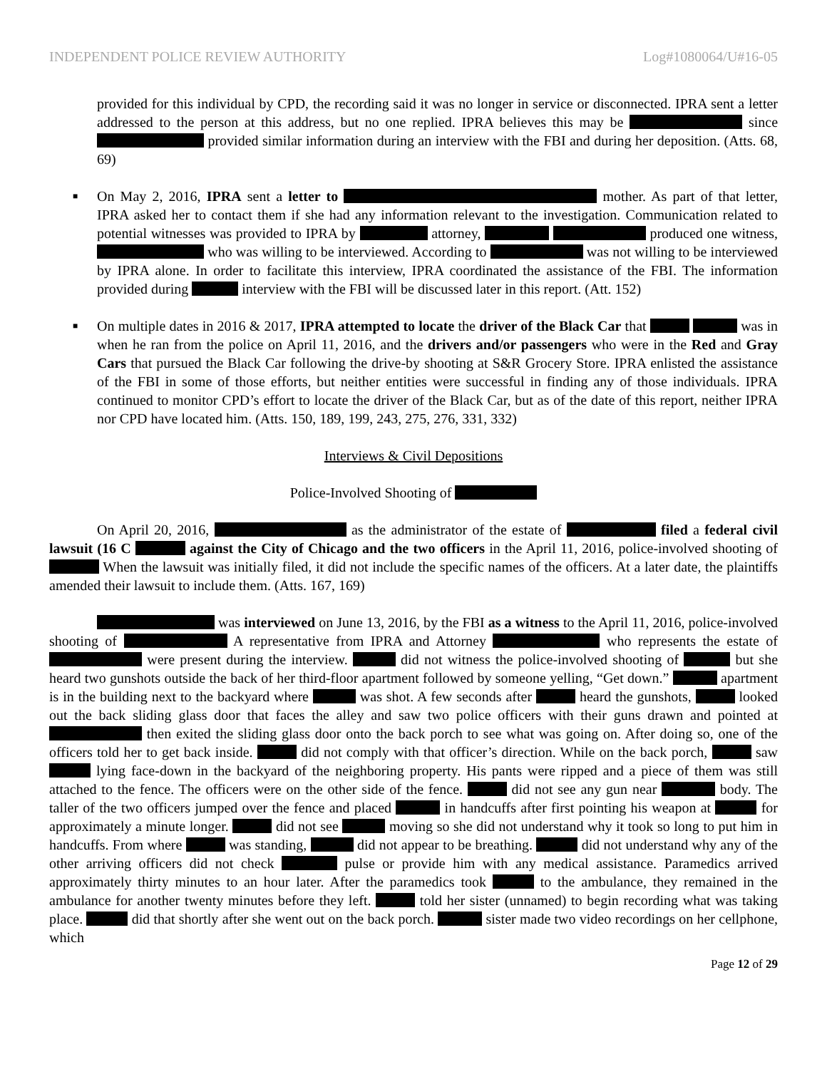INDEPENDENT POLICE REVIEW AUTHORITY Log#1080064/U#16-05
provided for this individual by CPD, the recording said it was no longer in service or disconnected. IPRA sent a letter addressed to the person at this address, but no one replied. IPRA believes this may be since provided similar information during an interview with the FBI and during her deposition. (Atts. 68, 69)
■
On May 2, 2016, IPRA sent a letter to mother. As part of that letter, IPRA asked her to contact them if she had any information relevant to the investigation. Communication related to potential witnesses was provided to IPRA by attorney, produced one witness, who was willing to be interviewed. According to was not willing to be interviewed by IPRA alone. In order to facilitate this interview, IPRA coordinated the assistance of the FBI. The information provided during interview with the FBI will be discussed later in this report. (Att. 152)
■
On multiple dates in 2016 & 2017, IPRA attempted to locate the driver of the Black Car that was in when he ran from the police on April 11, 2016, and the drivers and/or passengers who were in the Red and Gray Cars that pursued the Black Car following the drive-by shooting at S&R Grocery Store. IPRA enlisted the assistance of the FBI in some of those efforts, but neither entities were successful in finding any of those individuals. IPRA continued to monitor CPD’s effort to locate the driver of the Black Car, but as of the date of this report, neither IPRA nor CPD have located him. (Atts. 150, 189, 199, 243, 275, 276, 331, 332)
Interviews & Civil Depositions
Police-Involved Shooting of
On April 20, 2016, as the administrator of the estate of filed a federal civil lawsuit (16 C against the City of Chicago and the two officers in the April 11, 2016, police-involved shooting of When the lawsuit was initially filed, it did not include the specific names of the officers. At a later date, the plaintiffs amended their lawsuit to include them. (Atts. 167, 169)
was interviewed on June 13, 2016, by the FBI as a witness to the April 11, 2016, police-involved shooting of A representative from IPRA and Attorney who represents the estate of were present during the interview. did not witness the police-involved shooting of but she heard two gunshots outside the back of her third-floor apartment followed by someone yelling, “Get down.” apartment is in the building next to the backyard where was shot. A few seconds after heard the gunshots, looked out the back sliding glass door that faces the alley and saw two police officers with their guns drawn and pointed at then exited the sliding glass door onto the back porch to see what was going on. After doing so, one of the officers told her to get back inside. did not comply with that officer’s direction. While on the back porch, saw lying face-down in the backyard of the neighboring property. His pants were ripped and a piece of them was still attached to the fence. The officers were on the other side of the fence. did not see any gun near body. The taller of the two officers jumped over the fence and placed in handcuffs after first pointing his weapon at for approximately a minute longer. did not see moving so she did not understand why it took so long to put him in handcuffs. From where was standing, did not appear to be breathing. did not understand why any of the other arriving officers did not check pulse or provide him with any medical assistance. Paramedics arrived approximately thirty minutes to an hour later. After the paramedics took to the ambulance, they remained in the ambulance for another twenty minutes before they left. told her sister (unnamed) to begin recording what was taking place. did that shortly after she went out on the back porch. sister made two video recordings on her cellphone, which
Page 12 of 29